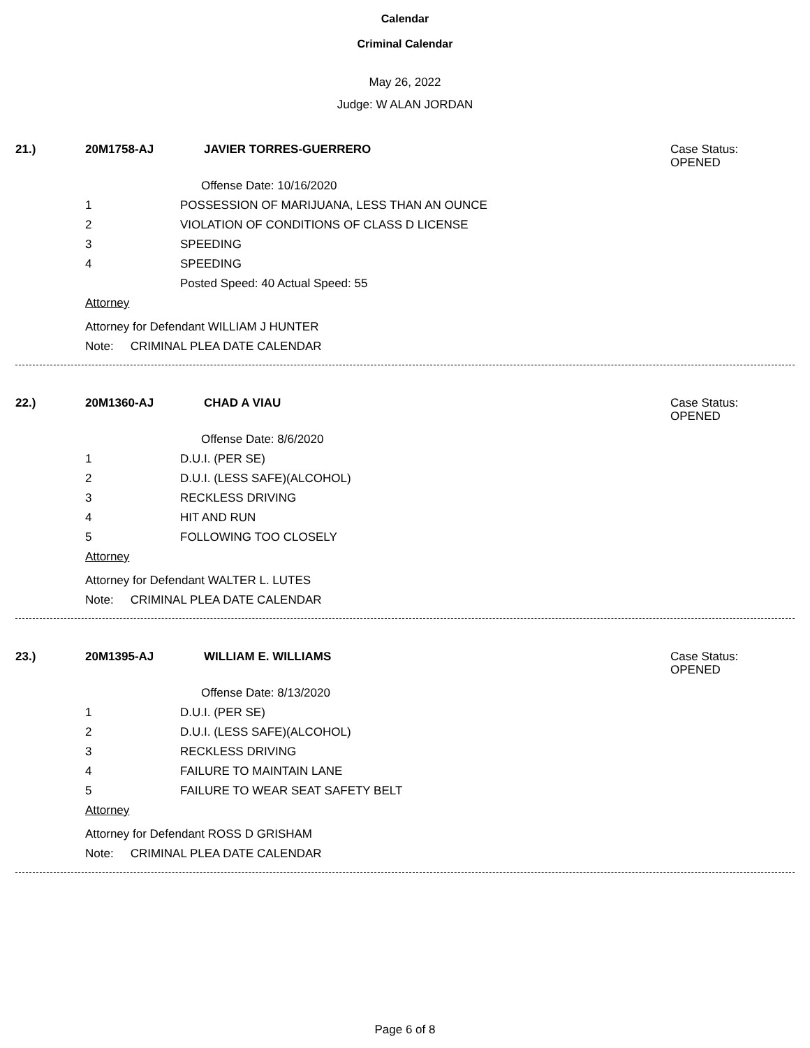Calendar
Criminal Calendar
May 26, 2022
Judge: W ALAN JORDAN
21.) 20M1758-AJ JAVIER TORRES-GUERRERO Case Status:
OPENED
Offense Date: 10/16/2020
1 POSSESSION OF MARIJUANA, LESS THAN AN OUNCE
2 VIOLATION OF CONDITIONS OF CLASS D LICENSE
3 SPEEDING
4 SPEEDING
Posted Speed: 40 Actual Speed: 55
Attorney
Attorney for Defendant WILLIAM J HUNTER
Note: CRIMINAL PLEA DATE CALENDAR
22.) 20M1360-AJ CHAD A VIAU Case Status:
OPENED
Offense Date: 8/6/2020
1 D.U.I. (PER SE)
2 D.U.I. (LESS SAFE)(ALCOHOL)
3 RECKLESS DRIVING
4 HIT AND RUN
5 FOLLOWING TOO CLOSELY
Attorney
Attorney for Defendant WALTER L. LUTES
Note: CRIMINAL PLEA DATE CALENDAR
23.) 20M1395-AJ WILLIAM E. WILLIAMS Case Status:
OPENED
Offense Date: 8/13/2020
1 D.U.I. (PER SE)
2 D.U.I. (LESS SAFE)(ALCOHOL)
3 RECKLESS DRIVING
4 FAILURE TO MAINTAIN LANE
5 FAILURE TO WEAR SEAT SAFETY BELT
Attorney
Attorney for Defendant ROSS D GRISHAM
Note: CRIMINAL PLEA DATE CALENDAR
Page 6 of 8